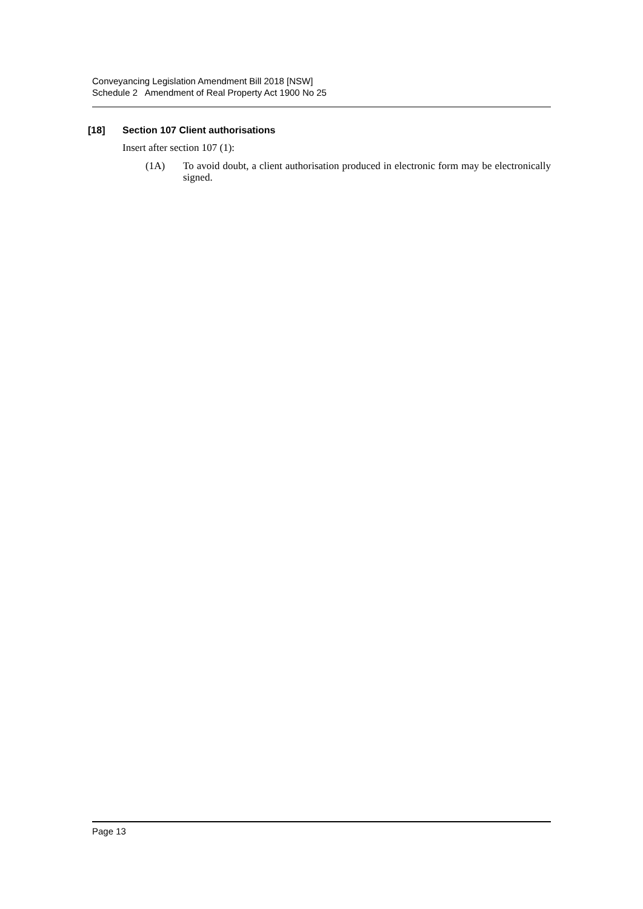Conveyancing Legislation Amendment Bill 2018 [NSW]
Schedule 2 Amendment of Real Property Act 1900 No 25
[18] Section 107 Client authorisations
Insert after section 107 (1):
(1A) To avoid doubt, a client authorisation produced in electronic form may be electronically signed.
Page 13